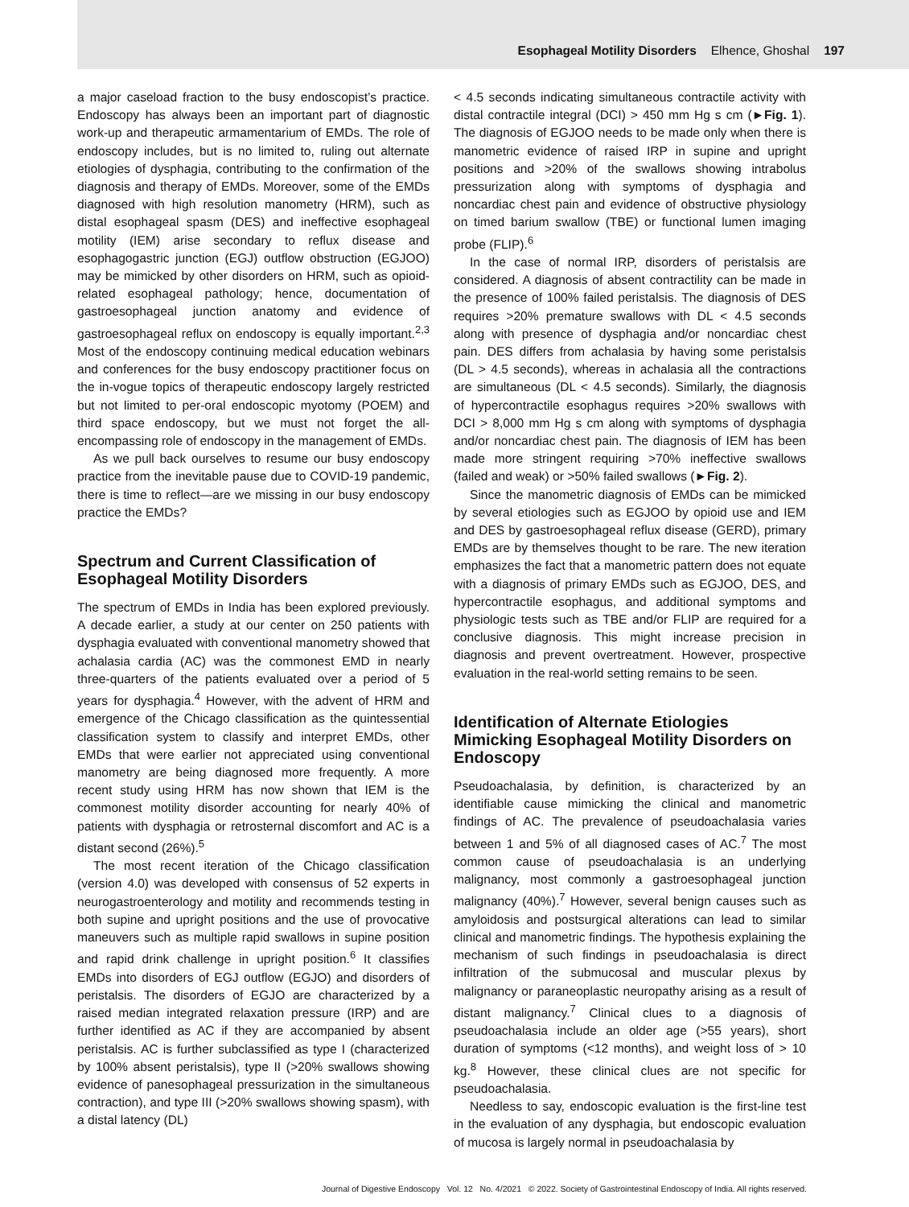Esophageal Motility Disorders Elhence, Ghoshal 197
a major caseload fraction to the busy endoscopist’s practice. Endoscopy has always been an important part of diagnostic work-up and therapeutic armamentarium of EMDs. The role of endoscopy includes, but is no limited to, ruling out alternate etiologies of dysphagia, contributing to the confirmation of the diagnosis and therapy of EMDs. Moreover, some of the EMDs diagnosed with high resolution manometry (HRM), such as distal esophageal spasm (DES) and ineffective esophageal motility (IEM) arise secondary to reflux disease and esophagogastric junction (EGJ) outflow obstruction (EGJOO) may be mimicked by other disorders on HRM, such as opioid-related esophageal pathology; hence, documentation of gastroesophageal junction anatomy and evidence of gastroesophageal reflux on endoscopy is equally important.<sup>2,3</sup> Most of the endoscopy continuing medical education webinars and conferences for the busy endoscopy practitioner focus on the in-vogue topics of therapeutic endoscopy largely restricted but not limited to per-oral endoscopic myotomy (POEM) and third space endoscopy, but we must not forget the all-encompassing role of endoscopy in the management of EMDs.
As we pull back ourselves to resume our busy endoscopy practice from the inevitable pause due to COVID-19 pandemic, there is time to reflect—are we missing in our busy endoscopy practice the EMDs?
Spectrum and Current Classification of Esophageal Motility Disorders
The spectrum of EMDs in India has been explored previously. A decade earlier, a study at our center on 250 patients with dysphagia evaluated with conventional manometry showed that achalasia cardia (AC) was the commonest EMD in nearly three-quarters of the patients evaluated over a period of 5 years for dysphagia.<sup>4</sup> However, with the advent of HRM and emergence of the Chicago classification as the quintessential classification system to classify and interpret EMDs, other EMDs that were earlier not appreciated using conventional manometry are being diagnosed more frequently. A more recent study using HRM has now shown that IEM is the commonest motility disorder accounting for nearly 40% of patients with dysphagia or retrosternal discomfort and AC is a distant second (26%).<sup>5</sup>
The most recent iteration of the Chicago classification (version 4.0) was developed with consensus of 52 experts in neurogastroenterology and motility and recommends testing in both supine and upright positions and the use of provocative maneuvers such as multiple rapid swallows in supine position and rapid drink challenge in upright position.<sup>6</sup> It classifies EMDs into disorders of EGJ outflow (EGJO) and disorders of peristalsis. The disorders of EGJO are characterized by a raised median integrated relaxation pressure (IRP) and are further identified as AC if they are accompanied by absent peristalsis. AC is further subclassified as type I (characterized by 100% absent peristalsis), type II (>20% swallows showing evidence of panesophageal pressurization in the simultaneous contraction), and type III (>20% swallows showing spasm), with a distal latency (DL)
< 4.5 seconds indicating simultaneous contractile activity with distal contractile integral (DCI) > 450 mm Hg s cm (►Fig. 1). The diagnosis of EGJOO needs to be made only when there is manometric evidence of raised IRP in supine and upright positions and >20% of the swallows showing intrabolus pressurization along with symptoms of dysphagia and noncardiac chest pain and evidence of obstructive physiology on timed barium swallow (TBE) or functional lumen imaging probe (FLIP).<sup>6</sup>
In the case of normal IRP, disorders of peristalsis are considered. A diagnosis of absent contractility can be made in the presence of 100% failed peristalsis. The diagnosis of DES requires >20% premature swallows with DL < 4.5 seconds along with presence of dysphagia and/or noncardiac chest pain. DES differs from achalasia by having some peristalsis (DL > 4.5 seconds), whereas in achalasia all the contractions are simultaneous (DL < 4.5 seconds). Similarly, the diagnosis of hypercontractile esophagus requires >20% swallows with DCI > 8,000 mm Hg s cm along with symptoms of dysphagia and/or noncardiac chest pain. The diagnosis of IEM has been made more stringent requiring >70% ineffective swallows (failed and weak) or >50% failed swallows (►Fig. 2).
Since the manometric diagnosis of EMDs can be mimicked by several etiologies such as EGJOO by opioid use and IEM and DES by gastroesophageal reflux disease (GERD), primary EMDs are by themselves thought to be rare. The new iteration emphasizes the fact that a manometric pattern does not equate with a diagnosis of primary EMDs such as EGJOO, DES, and hypercontractile esophagus, and additional symptoms and physiologic tests such as TBE and/or FLIP are required for a conclusive diagnosis. This might increase precision in diagnosis and prevent overtreatment. However, prospective evaluation in the real-world setting remains to be seen.
Identification of Alternate Etiologies Mimicking Esophageal Motility Disorders on Endoscopy
Pseudoachalasia, by definition, is characterized by an identifiable cause mimicking the clinical and manometric findings of AC. The prevalence of pseudoachalasia varies between 1 and 5% of all diagnosed cases of AC.<sup>7</sup> The most common cause of pseudoachalasia is an underlying malignancy, most commonly a gastroesophageal junction malignancy (40%).<sup>7</sup> However, several benign causes such as amyloidosis and postsurgical alterations can lead to similar clinical and manometric findings. The hypothesis explaining the mechanism of such findings in pseudoachalasia is direct infiltration of the submucosal and muscular plexus by malignancy or paraneoplastic neuropathy arising as a result of distant malignancy.<sup>7</sup> Clinical clues to a diagnosis of pseudoachalasia include an older age (>55 years), short duration of symptoms (<12 months), and weight loss of > 10 kg.<sup>8</sup> However, these clinical clues are not specific for pseudoachalasia.
Needless to say, endoscopic evaluation is the first-line test in the evaluation of any dysphagia, but endoscopic evaluation of mucosa is largely normal in pseudoachalasia by
Journal of Digestive Endoscopy Vol. 12 No. 4/2021 © 2022. Society of Gastrointestinal Endoscopy of India. All rights reserved.